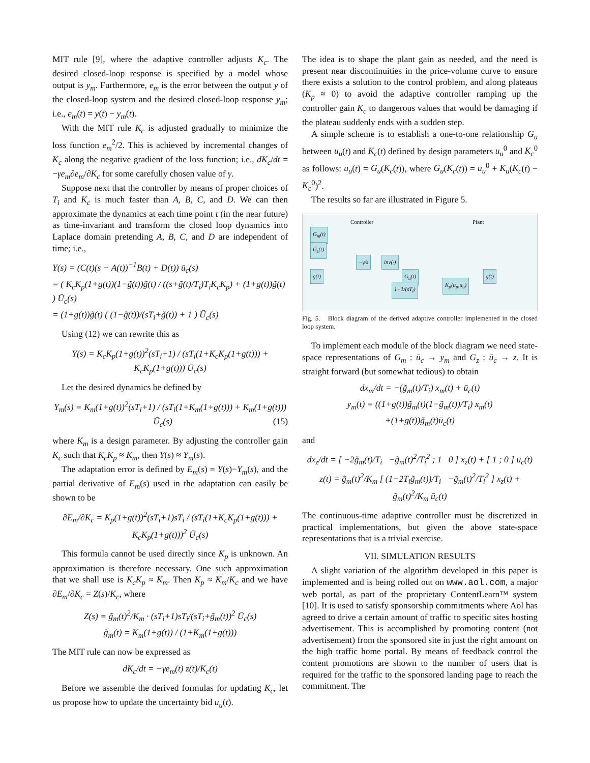MIT rule [9], where the adaptive controller adjusts K<sub>c</sub>. The desired closed-loop response is specified by a model whose output is y<sub>m</sub>. Furthermore, e<sub>m</sub> is the error between the output y of the closed-loop system and the desired closed-loop response y<sub>m</sub>; i.e., e<sub>m</sub>(t) = y(t) − y<sub>m</sub>(t).
With the MIT rule K<sub>c</sub> is adjusted gradually to minimize the loss function e<sub>m</sub><sup>2</sup>/2. This is achieved by incremental changes of K<sub>c</sub> along the negative gradient of the loss function; i.e., dK<sub>c</sub>/dt = −γe<sub>m</sub>∂e<sub>m</sub>/∂K<sub>c</sub> for some carefully chosen value of γ.
Suppose next that the controller by means of proper choices of T<sub>i</sub> and K<sub>c</sub> is much faster than A, B, C, and D. We can then approximate the dynamics at each time point t (in the near future) as time-invariant and transform the closed loop dynamics into Laplace domain pretending A, B, C, and D are independent of time; i.e.,
Y(s) = (C(t)(s − A(t))<sup>−1</sup>B(t) + D(t)) ū<sub>c</sub>(s)
= ( K<sub>c</sub>K<sub>p</sub>(1+g(t))(1−g̃(t))g̃(t) / ((s+g̃(t)/T<sub>i</sub>)T<sub>i</sub>K<sub>c</sub>K<sub>p</sub>) + (1+g(t))g̃(t) ) Ū<sub>c</sub>(s)
= (1+g(t))g̃(t) ( (1−g̃(t))/(sT<sub>i</sub>+g̃(t)) + 1 ) Ū<sub>c</sub>(s)
Using (12) we can rewrite this as
Y(s) = K<sub>c</sub>K<sub>p</sub>(1+g(t))<sup>2</sup>(sT<sub>i</sub>+1) / (sT<sub>i</sub>(1+K<sub>c</sub>K<sub>p</sub>(1+g(t))) + K<sub>c</sub>K<sub>p</sub>(1+g(t))) Ū<sub>c</sub>(s)
Let the desired dynamics be defined by
Y<sub>m</sub>(s) = K<sub>m</sub>(1+g(t))<sup>2</sup>(sT<sub>i</sub>+1) / (sT<sub>i</sub>(1+K<sub>m</sub>(1+g(t))) + K<sub>m</sub>(1+g(t))) Ū<sub>c</sub>(s) (15)
where K<sub>m</sub> is a design parameter. By adjusting the controller gain K<sub>c</sub> such that K<sub>c</sub>K<sub>p</sub> ≈ K<sub>m</sub>, then Y(s) ≈ Y<sub>m</sub>(s).
The adaptation error is defined by E<sub>m</sub>(s) = Y(s)−Y<sub>m</sub>(s), and the partial derivative of E<sub>m</sub>(s) used in the adaptation can easily be shown to be
∂E<sub>m</sub>/∂K<sub>c</sub> = K<sub>p</sub>(1+g(t))<sup>2</sup>(sT<sub>i</sub>+1)sT<sub>i</sub> / (sT<sub>i</sub>(1+K<sub>c</sub>K<sub>p</sub>(1+g(t))) + K<sub>c</sub>K<sub>p</sub>(1+g(t)))<sup>2</sup> Ū<sub>c</sub>(s)
This formula cannot be used directly since K<sub>p</sub> is unknown. An approximation is therefore necessary. One such approximation that we shall use is K<sub>c</sub>K<sub>p</sub> ≈ K<sub>m</sub>. Then K<sub>p</sub> ≈ K<sub>m</sub>/K<sub>c</sub> and we have ∂E<sub>m</sub>/∂K<sub>c</sub> = Z(s)/K<sub>c</sub>, where
Z(s) = g̃<sub>m</sub>(t)<sup>2</sup>/K<sub>m</sub> · (sT<sub>i</sub>+1)sT<sub>i</sub>/(sT<sub>i</sub>+g̃<sub>m</sub>(t))<sup>2</sup> Ū<sub>c</sub>(s)
g̃<sub>m</sub>(t) = K<sub>m</sub>(1+g(t)) / (1+K<sub>m</sub>(1+g(t)))
The MIT rule can now be expressed as
dK<sub>c</sub>/dt = −γe<sub>m</sub>(t) z(t)/K<sub>c</sub>(t)
Before we assemble the derived formulas for updating K<sub>c</sub>, let us propose how to update the uncertainty bid u<sub>u</sub>(t).
The idea is to shape the plant gain as needed, and the need is present near discontinuities in the price-volume curve to ensure there exists a solution to the control problem, and along plateaus (K<sub>p</sub> ≈ 0) to avoid the adaptive controller ramping up the controller gain K<sub>c</sub> to dangerous values that would be damaging if the plateau suddenly ends with a sudden step.
A simple scheme is to establish a one-to-one relationship G<sub>u</sub> between u<sub>u</sub>(t) and K<sub>c</sub>(t) defined by design parameters u<sub>u</sub><sup>0</sup> and K<sub>c</sub><sup>0</sup> as follows: u<sub>u</sub>(t) = G<sub>u</sub>(K<sub>c</sub>(t)), where G<sub>u</sub>(K<sub>c</sub>(t)) = u<sub>u</sub><sup>0</sup> + K<sub>u</sub>(K<sub>c</sub>(t) − K<sub>c</sub><sup>0</sup>)<sup>2</sup>.
The results so far are illustrated in Figure 5.
Controller
G<sub>m</sub>(t)
G<sub>z</sub>(t)
−γ/s inv(·)
g(t) G<sub>u</sub>(t)
1+1/(sT<sub>i</sub>)
Plant
K<sub>p</sub>(u<sub>p</sub>,u<sub>u</sub>)
g(t)
Fig. 5. Block diagram of the derived adaptive controller implemented in the closed loop system.
To implement each module of the block diagram we need state-space representations of G<sub>m</sub> : ū<sub>c</sub> → y<sub>m</sub> and G<sub>z</sub> : ū<sub>c</sub> → z. It is straight forward (but somewhat tedious) to obtain
dx<sub>m</sub>/dt = −(g̃<sub>m</sub>(t)/T<sub>i</sub>) x<sub>m</sub>(t) + ū<sub>c</sub>(t)
y<sub>m</sub>(t) = ((1+g(t))g̃<sub>m</sub>(t)(1−g̃<sub>m</sub>(t))/T<sub>i</sub>) x<sub>m</sub>(t)
+(1+g(t))g̃<sub>m</sub>(t)ū<sub>c</sub>(t)
and
dx<sub>z</sub>/dt = [ −2g̃<sub>m</sub>(t)/T<sub>i</sub> −g̃<sub>m</sub>(t)<sup>2</sup>/T<sub>i</sub><sup>2</sup> ; 1 0 ] x<sub>z</sub>(t) + [ 1 ; 0 ] ū<sub>c</sub>(t)
z(t) = g̃<sub>m</sub>(t)<sup>2</sup>/K<sub>m</sub> [ (1−2T<sub>i</sub>g̃<sub>m</sub>(t))/T<sub>i</sub> −g̃<sub>m</sub>(t)<sup>2</sup>/T<sub>i</sub><sup>2</sup> ] x<sub>z</sub>(t) + g̃<sub>m</sub>(t)<sup>2</sup>/K<sub>m</sub> ū<sub>c</sub>(t)
The continuous-time adaptive controller must be discretized in practical implementations, but given the above state-space representations that is a trivial exercise.
VII. SIMULATION RESULTS
A slight variation of the algorithm developed in this paper is implemented and is being rolled out on www.aol.com, a major web portal, as part of the proprietary ContentLearn™ system [10]. It is used to satisfy sponsorship commitments where Aol has agreed to drive a certain amount of traffic to specific sites hosting advertisement. This is accomplished by promoting content (not advertisement) from the sponsored site in just the right amount on the high traffic home portal. By means of feedback control the content promotions are shown to the number of users that is required for the traffic to the sponsored landing page to reach the commitment. The